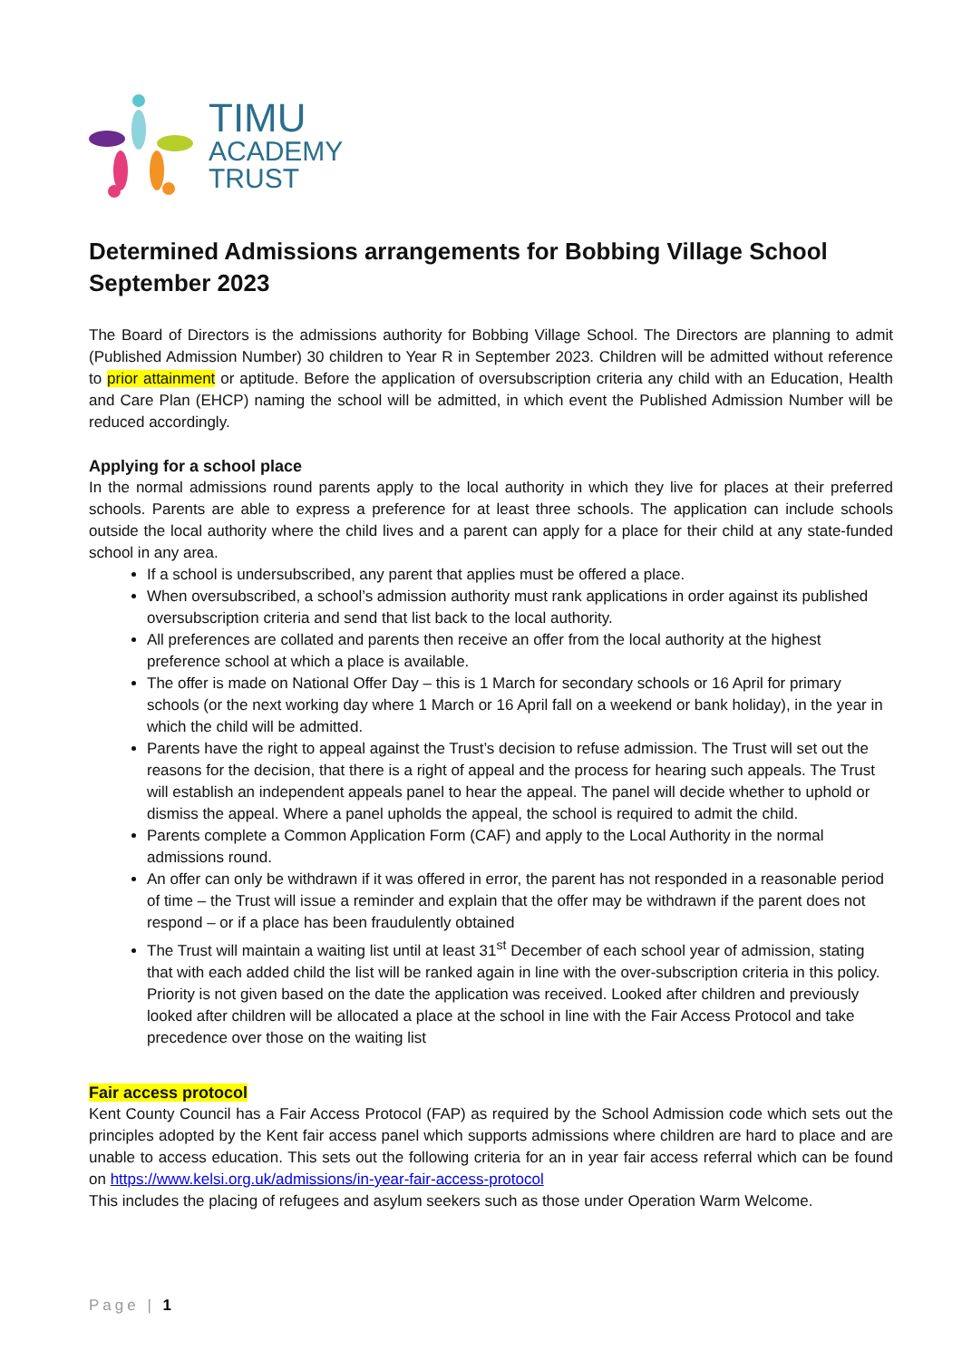TIMU
ACADEMY
TRUST
Determined Admissions arrangements for Bobbing Village School September 2023
The Board of Directors is the admissions authority for Bobbing Village School. The Directors are planning to admit (Published Admission Number) 30 children to Year R in September 2023. Children will be admitted without reference to prior attainment or aptitude. Before the application of oversubscription criteria any child with an Education, Health and Care Plan (EHCP) naming the school will be admitted, in which event the Published Admission Number will be reduced accordingly.
Applying for a school place
In the normal admissions round parents apply to the local authority in which they live for places at their preferred schools. Parents are able to express a preference for at least three schools. The application can include schools outside the local authority where the child lives and a parent can apply for a place for their child at any state-funded school in any area.
If a school is undersubscribed, any parent that applies must be offered a place.
When oversubscribed, a school’s admission authority must rank applications in order against its published oversubscription criteria and send that list back to the local authority.
All preferences are collated and parents then receive an offer from the local authority at the highest preference school at which a place is available.
The offer is made on National Offer Day – this is 1 March for secondary schools or 16 April for primary schools (or the next working day where 1 March or 16 April fall on a weekend or bank holiday), in the year in which the child will be admitted.
Parents have the right to appeal against the Trust’s decision to refuse admission. The Trust will set out the reasons for the decision, that there is a right of appeal and the process for hearing such appeals. The Trust will establish an independent appeals panel to hear the appeal. The panel will decide whether to uphold or dismiss the appeal. Where a panel upholds the appeal, the school is required to admit the child.
Parents complete a Common Application Form (CAF) and apply to the Local Authority in the normal admissions round.
An offer can only be withdrawn if it was offered in error, the parent has not responded in a reasonable period of time – the Trust will issue a reminder and explain that the offer may be withdrawn if the parent does not respond – or if a place has been fraudulently obtained
The Trust will maintain a waiting list until at least 31<sup>st</sup> December of each school year of admission, stating that with each added child the list will be ranked again in line with the over-subscription criteria in this policy. Priority is not given based on the date the application was received. Looked after children and previously looked after children will be allocated a place at the school in line with the Fair Access Protocol and take precedence over those on the waiting list
Fair access protocol
Kent County Council has a Fair Access Protocol (FAP) as required by the School Admission code which sets out the principles adopted by the Kent fair access panel which supports admissions where children are hard to place and are unable to access education. This sets out the following criteria for an in year fair access referral which can be found on https://www.kelsi.org.uk/admissions/in-year-fair-access-protocol
This includes the placing of refugees and asylum seekers such as those under Operation Warm Welcome.
Page | 1